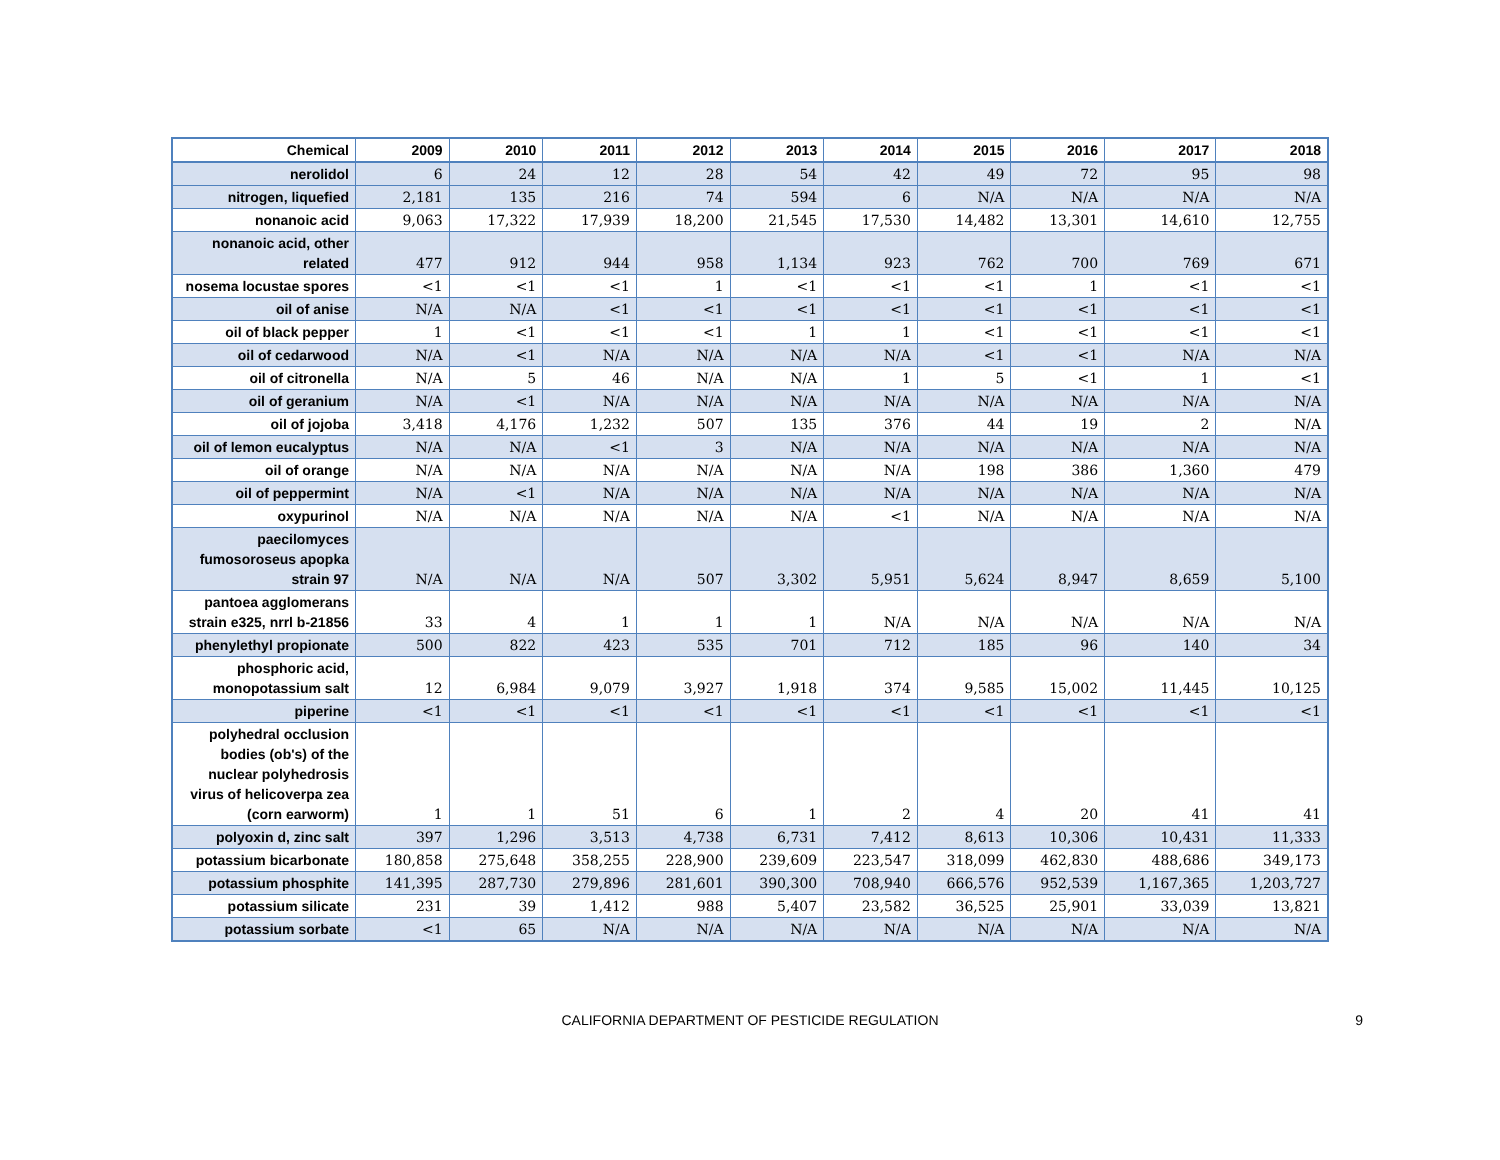| Chemical | 2009 | 2010 | 2011 | 2012 | 2013 | 2014 | 2015 | 2016 | 2017 | 2018 |
| --- | --- | --- | --- | --- | --- | --- | --- | --- | --- | --- |
| nerolidol | 6 | 24 | 12 | 28 | 54 | 42 | 49 | 72 | 95 | 98 |
| nitrogen, liquefied | 2,181 | 135 | 216 | 74 | 594 | 6 | N/A | N/A | N/A | N/A |
| nonanoic acid | 9,063 | 17,322 | 17,939 | 18,200 | 21,545 | 17,530 | 14,482 | 13,301 | 14,610 | 12,755 |
| nonanoic acid, other related | 477 | 912 | 944 | 958 | 1,134 | 923 | 762 | 700 | 769 | 671 |
| nosema locustae spores | <1 | <1 | <1 | 1 | <1 | <1 | <1 | 1 | <1 | <1 |
| oil of anise | N/A | N/A | <1 | <1 | <1 | <1 | <1 | <1 | <1 | <1 |
| oil of black pepper | 1 | <1 | <1 | <1 | 1 | 1 | <1 | <1 | <1 | <1 |
| oil of cedarwood | N/A | <1 | N/A | N/A | N/A | N/A | <1 | <1 | N/A | N/A |
| oil of citronella | N/A | 5 | 46 | N/A | N/A | 1 | 5 | <1 | 1 | <1 |
| oil of geranium | N/A | <1 | N/A | N/A | N/A | N/A | N/A | N/A | N/A | N/A |
| oil of jojoba | 3,418 | 4,176 | 1,232 | 507 | 135 | 376 | 44 | 19 | 2 | N/A |
| oil of lemon eucalyptus | N/A | N/A | <1 | 3 | N/A | N/A | N/A | N/A | N/A | N/A |
| oil of orange | N/A | N/A | N/A | N/A | N/A | N/A | 198 | 386 | 1,360 | 479 |
| oil of peppermint | N/A | <1 | N/A | N/A | N/A | N/A | N/A | N/A | N/A | N/A |
| oxypurinol | N/A | N/A | N/A | N/A | N/A | <1 | N/A | N/A | N/A | N/A |
| paecilomyces fumosoroseus apopka strain 97 | N/A | N/A | N/A | 507 | 3,302 | 5,951 | 5,624 | 8,947 | 8,659 | 5,100 |
| pantoea agglomerans strain e325, nrrl b-21856 | 33 | 4 | 1 | 1 | 1 | N/A | N/A | N/A | N/A | N/A |
| phenylethyl propionate | 500 | 822 | 423 | 535 | 701 | 712 | 185 | 96 | 140 | 34 |
| phosphoric acid, monopotassium salt | 12 | 6,984 | 9,079 | 3,927 | 1,918 | 374 | 9,585 | 15,002 | 11,445 | 10,125 |
| piperine | <1 | <1 | <1 | <1 | <1 | <1 | <1 | <1 | <1 | <1 |
| polyhedral occlusion bodies (ob's) of the nuclear polyhedrosis virus of helicoverpa zea (corn earworm) | 1 | 1 | 51 | 6 | 1 | 2 | 4 | 20 | 41 | 41 |
| polyoxin d, zinc salt | 397 | 1,296 | 3,513 | 4,738 | 6,731 | 7,412 | 8,613 | 10,306 | 10,431 | 11,333 |
| potassium bicarbonate | 180,858 | 275,648 | 358,255 | 228,900 | 239,609 | 223,547 | 318,099 | 462,830 | 488,686 | 349,173 |
| potassium phosphite | 141,395 | 287,730 | 279,896 | 281,601 | 390,300 | 708,940 | 666,576 | 952,539 | 1,167,365 | 1,203,727 |
| potassium silicate | 231 | 39 | 1,412 | 988 | 5,407 | 23,582 | 36,525 | 25,901 | 33,039 | 13,821 |
| potassium sorbate | <1 | 65 | N/A | N/A | N/A | N/A | N/A | N/A | N/A | N/A |
CALIFORNIA DEPARTMENT OF PESTICIDE REGULATION
9